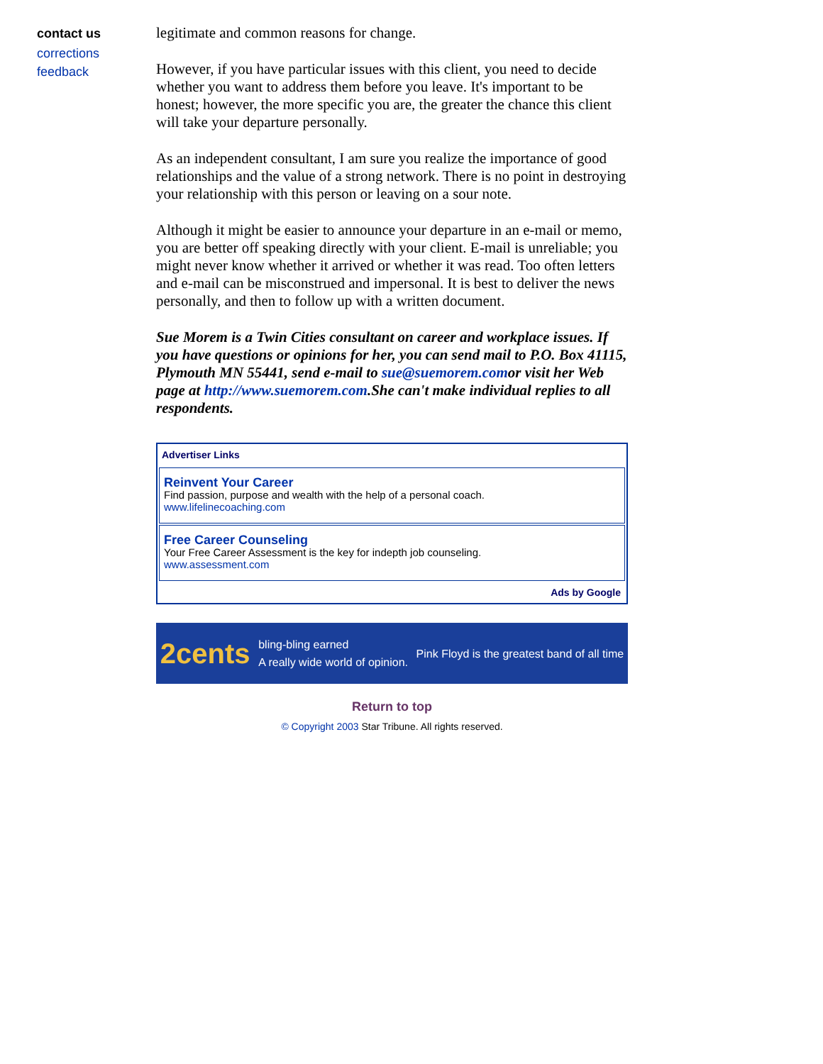contact us
corrections
feedback
legitimate and common reasons for change.
However, if you have particular issues with this client, you need to decide whether you want to address them before you leave. It's important to be honest; however, the more specific you are, the greater the chance this client will take your departure personally.
As an independent consultant, I am sure you realize the importance of good relationships and the value of a strong network. There is no point in destroying your relationship with this person or leaving on a sour note.
Although it might be easier to announce your departure in an e-mail or memo, you are better off speaking directly with your client. E-mail is unreliable; you might never know whether it arrived or whether it was read. Too often letters and e-mail can be misconstrued and impersonal. It is best to deliver the news personally, and then to follow up with a written document.
Sue Morem is a Twin Cities consultant on career and workplace issues. If you have questions or opinions for her, you can send mail to P.O. Box 41115, Plymouth MN 55441, send e-mail to sue@suemorem.comor visit her Web page at http://www.suemorem.com.She can't make individual replies to all respondents.
Advertiser Links
Reinvent Your Career
Find passion, purpose and wealth with the help of a personal coach.
www.lifelinecoaching.com
Free Career Counseling
Your Free Career Assessment is the key for indepth job counseling.
www.assessment.com
Ads by Google
2cents bling-bling earned
A really wide world of opinion. Pink Floyd is the greatest band of all time
Return to top
© Copyright 2003 Star Tribune. All rights reserved.